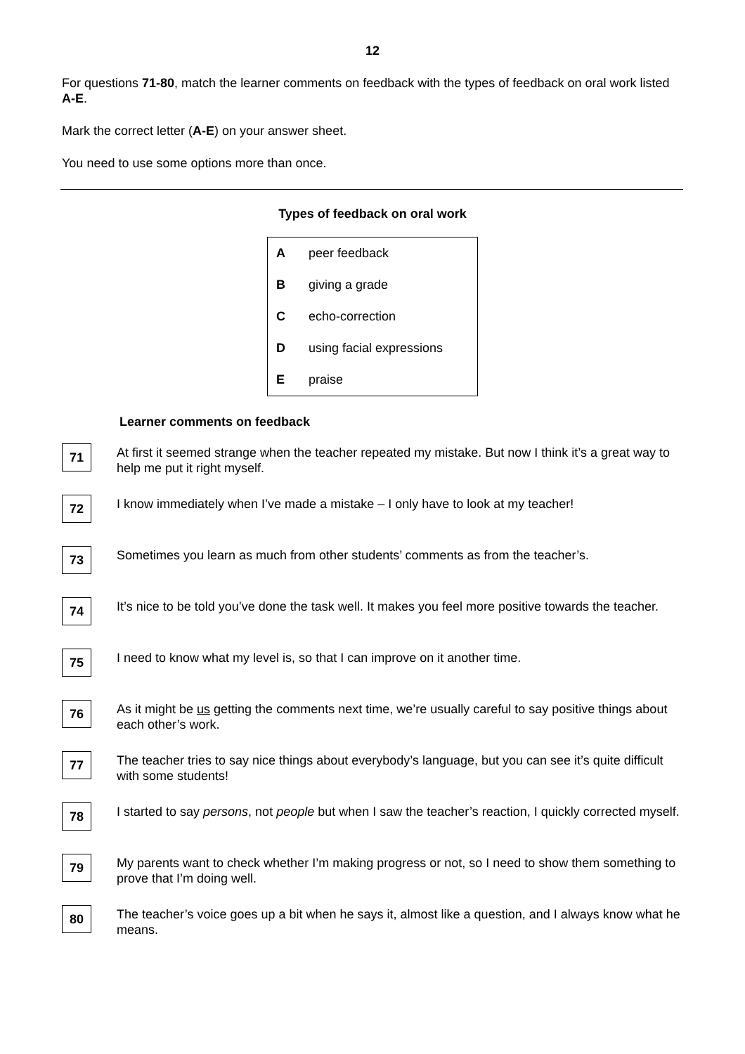12
For questions 71-80, match the learner comments on feedback with the types of feedback on oral work listed A-E.
Mark the correct letter (A-E) on your answer sheet.
You need to use some options more than once.
Types of feedback on oral work
| A | peer feedback |
| B | giving a grade |
| C | echo-correction |
| D | using facial expressions |
| E | praise |
Learner comments on feedback
71
At first it seemed strange when the teacher repeated my mistake. But now I think it’s a great way to help me put it right myself.
72
I know immediately when I’ve made a mistake – I only have to look at my teacher!
73
Sometimes you learn as much from other students’ comments as from the teacher’s.
74
It’s nice to be told you’ve done the task well. It makes you feel more positive towards the teacher.
75
I need to know what my level is, so that I can improve on it another time.
76
As it might be us getting the comments next time, we’re usually careful to say positive things about each other’s work.
77
The teacher tries to say nice things about everybody’s language, but you can see it’s quite difficult with some students!
78
I started to say persons, not people but when I saw the teacher’s reaction, I quickly corrected myself.
79
My parents want to check whether I’m making progress or not, so I need to show them something to prove that I’m doing well.
80
The teacher’s voice goes up a bit when he says it, almost like a question, and I always know what he means.